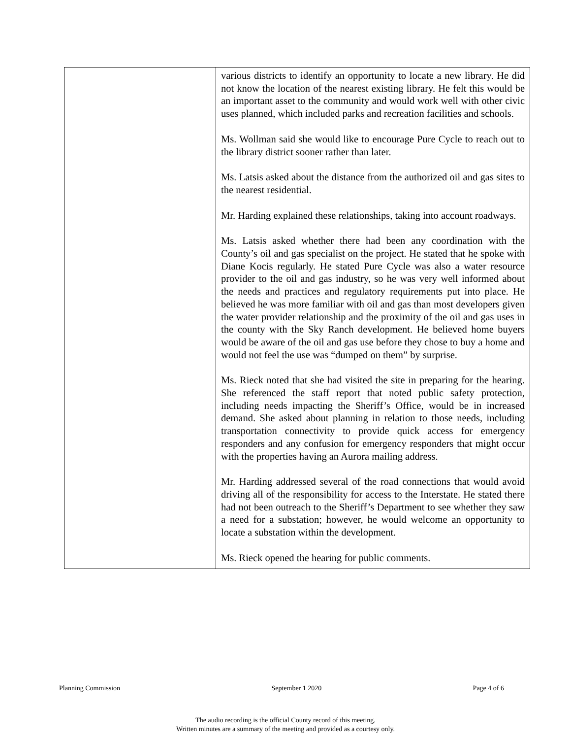| | various districts to identify an opportunity to locate a new library. He did not know the location of the nearest existing library. He felt this would be an important asset to the community and would work well with other civic uses planned, which included parks and recreation facilities and schools. Ms. Wollman said she would like to encourage Pure Cycle to reach out to the library district sooner rather than later. Ms. Latsis asked about the distance from the authorized oil and gas sites to the nearest residential. Mr. Harding explained these relationships, taking into account roadways. Ms. Latsis asked whether there had been any coordination with the County’s oil and gas specialist on the project. He stated that he spoke with Diane Kocis regularly. He stated Pure Cycle was also a water resource provider to the oil and gas industry, so he was very well informed about the needs and practices and regulatory requirements put into place. He believed he was more familiar with oil and gas than most developers given the water provider relationship and the proximity of the oil and gas uses in the county with the Sky Ranch development. He believed home buyers would be aware of the oil and gas use before they chose to buy a home and would not feel the use was “dumped on them” by surprise. Ms. Rieck noted that she had visited the site in preparing for the hearing. She referenced the staff report that noted public safety protection, including needs impacting the Sheriff’s Office, would be in increased demand. She asked about planning in relation to those needs, including transportation connectivity to provide quick access for emergency responders and any confusion for emergency responders that might occur with the properties having an Aurora mailing address. Mr. Harding addressed several of the road connections that would avoid driving all of the responsibility for access to the Interstate. He stated there had not been outreach to the Sheriff’s Department to see whether they saw a need for a substation; however, he would welcome an opportunity to locate a substation within the development. Ms. Rieck opened the hearing for public comments. |
Planning Commission September 1 2020 Page 4 of 6
The audio recording is the official County record of this meeting.
Written minutes are a summary of the meeting and provided as a courtesy only.